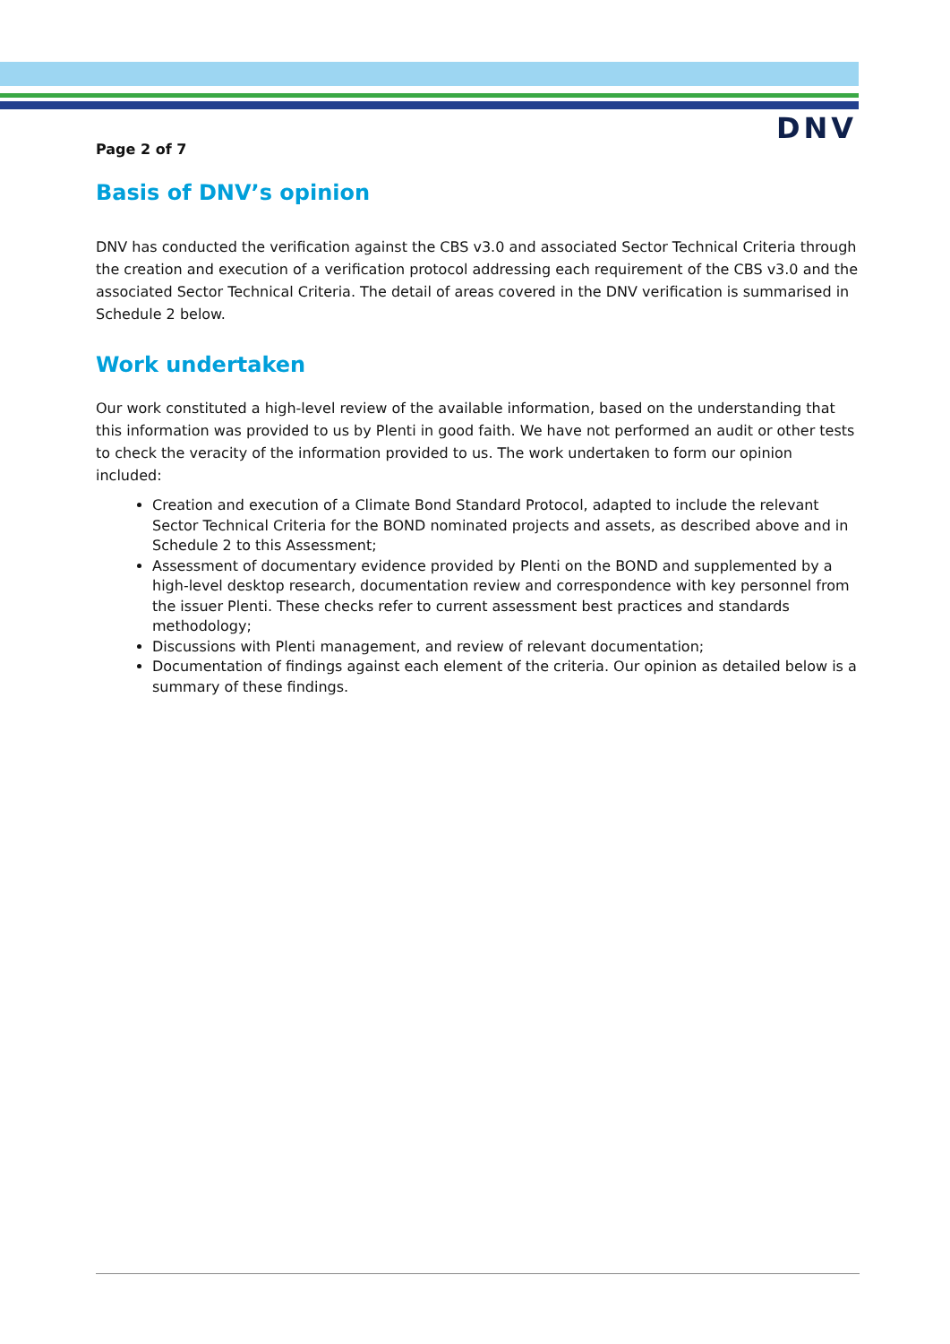DNV
Page 2 of 7
Basis of DNV’s opinion
DNV has conducted the verification against the CBS v3.0 and associated Sector Technical Criteria through the creation and execution of a verification protocol addressing each requirement of the CBS v3.0 and the associated Sector Technical Criteria. The detail of areas covered in the DNV verification is summarised in Schedule 2 below.
Work undertaken
Our work constituted a high-level review of the available information, based on the understanding that this information was provided to us by Plenti in good faith. We have not performed an audit or other tests to check the veracity of the information provided to us. The work undertaken to form our opinion included:
Creation and execution of a Climate Bond Standard Protocol, adapted to include the relevant Sector Technical Criteria for the BOND nominated projects and assets, as described above and in Schedule 2 to this Assessment;
Assessment of documentary evidence provided by Plenti on the BOND and supplemented by a high-level desktop research, documentation review and correspondence with key personnel from the issuer Plenti. These checks refer to current assessment best practices and standards methodology;
Discussions with Plenti management, and review of relevant documentation;
Documentation of findings against each element of the criteria. Our opinion as detailed below is a summary of these findings.